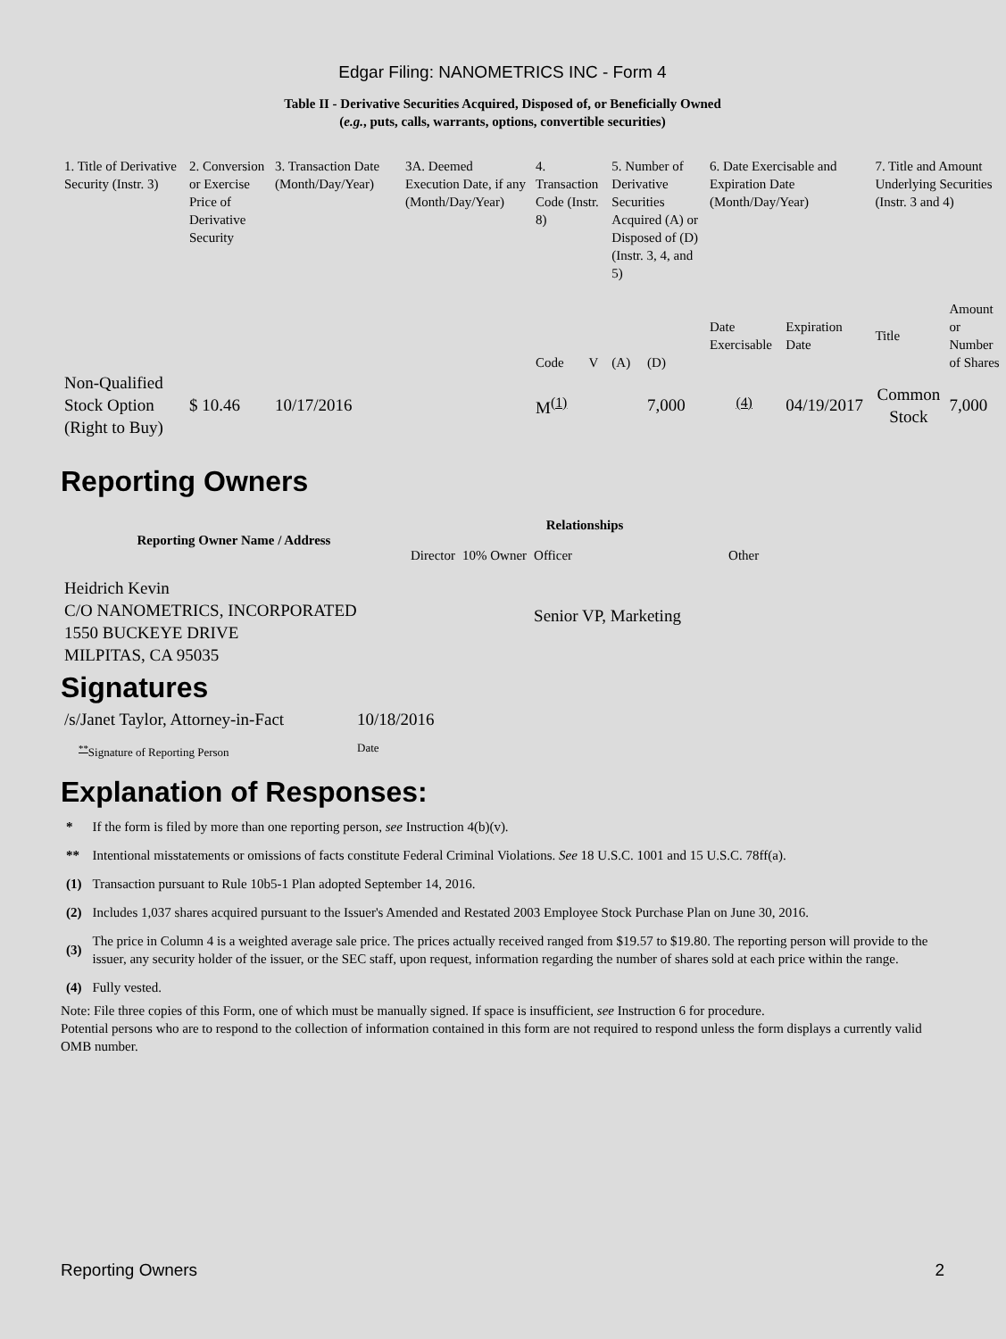Edgar Filing: NANOMETRICS INC - Form 4
Table II - Derivative Securities Acquired, Disposed of, or Beneficially Owned
(e.g., puts, calls, warrants, options, convertible securities)
| 1. Title of Derivative Security (Instr. 3) | 2. Conversion or Exercise Price of Derivative Security | 3. Transaction Date (Month/Day/Year) | 3A. Deemed Execution Date, if any (Month/Day/Year) | 4. Transaction Code (Instr. 8) | | 5. Number of Derivative Securities Acquired (A) or Disposed of (D) (Instr. 3, 4, and 5) | | 6. Date Exercisable and Expiration Date (Month/Day/Year) | | 7. Title and Amount Underlying Securities (Instr. 3 and 4) | |
| --- | --- | --- | --- | --- | --- | --- | --- | --- | --- | --- | --- |
| | | | | Code | V | (A) | (D) | Date Exercisable | Expiration Date | Title | Amount or Number of Shares |
| Non-Qualified Stock Option (Right to Buy) | $ 10.46 | 10/17/2016 | | M<sup>(1)</sup> | | | 7,000 | <sup>(4)</sup> | 04/19/2017 | Common Stock | 7,000 |
Reporting Owners
| Reporting Owner Name / Address | Relationships | | | |
| --- | --- | --- | --- | --- |
| | Director | 10% Owner | Officer | Other |
| Heidrich Kevin C/O NANOMETRICS, INCORPORATED 1550 BUCKEYE DRIVE MILPITAS, CA 95035 | | | Senior VP, Marketing | |
Signatures
| /s/Janet Taylor, Attorney-in-Fact | 10/18/2016 |
| <sup>**</sup> Signature of Reporting Person | Date |
Explanation of Responses:
| * | If the form is filed by more than one reporting person, see Instruction 4(b)(v). |
| ** | Intentional misstatements or omissions of facts constitute Federal Criminal Violations. See 18 U.S.C. 1001 and 15 U.S.C. 78ff(a). |
| (1) | Transaction pursuant to Rule 10b5-1 Plan adopted September 14, 2016. |
| (2) | Includes 1,037 shares acquired pursuant to the Issuer's Amended and Restated 2003 Employee Stock Purchase Plan on June 30, 2016. |
| (3) | The price in Column 4 is a weighted average sale price. The prices actually received ranged from $19.57 to $19.80. The reporting person will provide to the issuer, any security holder of the issuer, or the SEC staff, upon request, information regarding the number of shares sold at each price within the range. |
| (4) | Fully vested. |
Note: File three copies of this Form, one of which must be manually signed. If space is insufficient, see Instruction 6 for procedure.
Potential persons who are to respond to the collection of information contained in this form are not required to respond unless the form displays a currently valid OMB number.
Reporting Owners 2